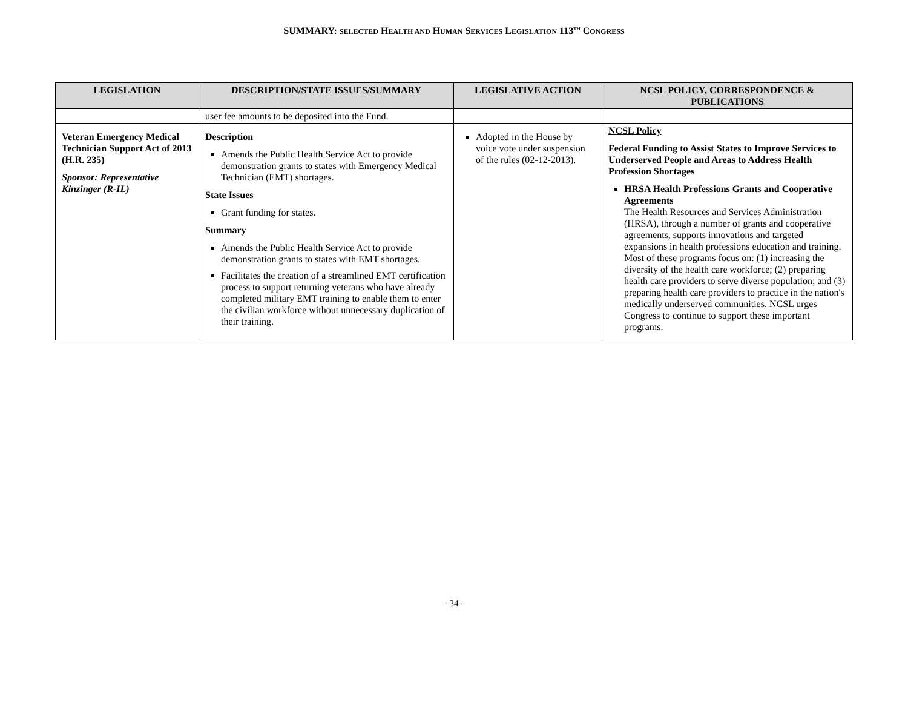SUMMARY: SELECTED HEALTH AND HUMAN SERVICES LEGISLATION 113<sup>TH</sup> CONGRESS
| LEGISLATION | DESCRIPTION/STATE ISSUES/SUMMARY | LEGISLATIVE ACTION | NCSL POLICY, CORRESPONDENCE & PUBLICATIONS |
| --- | --- | --- | --- |
| | user fee amounts to be deposited into the Fund. | | |
| Veteran Emergency Medical Technician Support Act of 2013 (H.R. 235) Sponsor: Representative Kinzinger (R-IL) | Description Amends the Public Health Service Act to provide demonstration grants to states with Emergency Medical Technician (EMT) shortages. State Issues Grant funding for states. Summary Amends the Public Health Service Act to provide demonstration grants to states with EMT shortages. Facilitates the creation of a streamlined EMT certification process to support returning veterans who have already completed military EMT training to enable them to enter the civilian workforce without unnecessary duplication of their training. | Adopted in the House by voice vote under suspension of the rules (02-12-2013). | NCSL Policy Federal Funding to Assist States to Improve Services to Underserved People and Areas to Address Health Profession Shortages HRSA Health Professions Grants and Cooperative Agreements The Health Resources and Services Administration (HRSA), through a number of grants and cooperative agreements, supports innovations and targeted expansions in health professions education and training. Most of these programs focus on: (1) increasing the diversity of the health care workforce; (2) preparing health care providers to serve diverse population; and (3) preparing health care providers to practice in the nation's medically underserved communities. NCSL urges Congress to continue to support these important programs. |
- 34 -